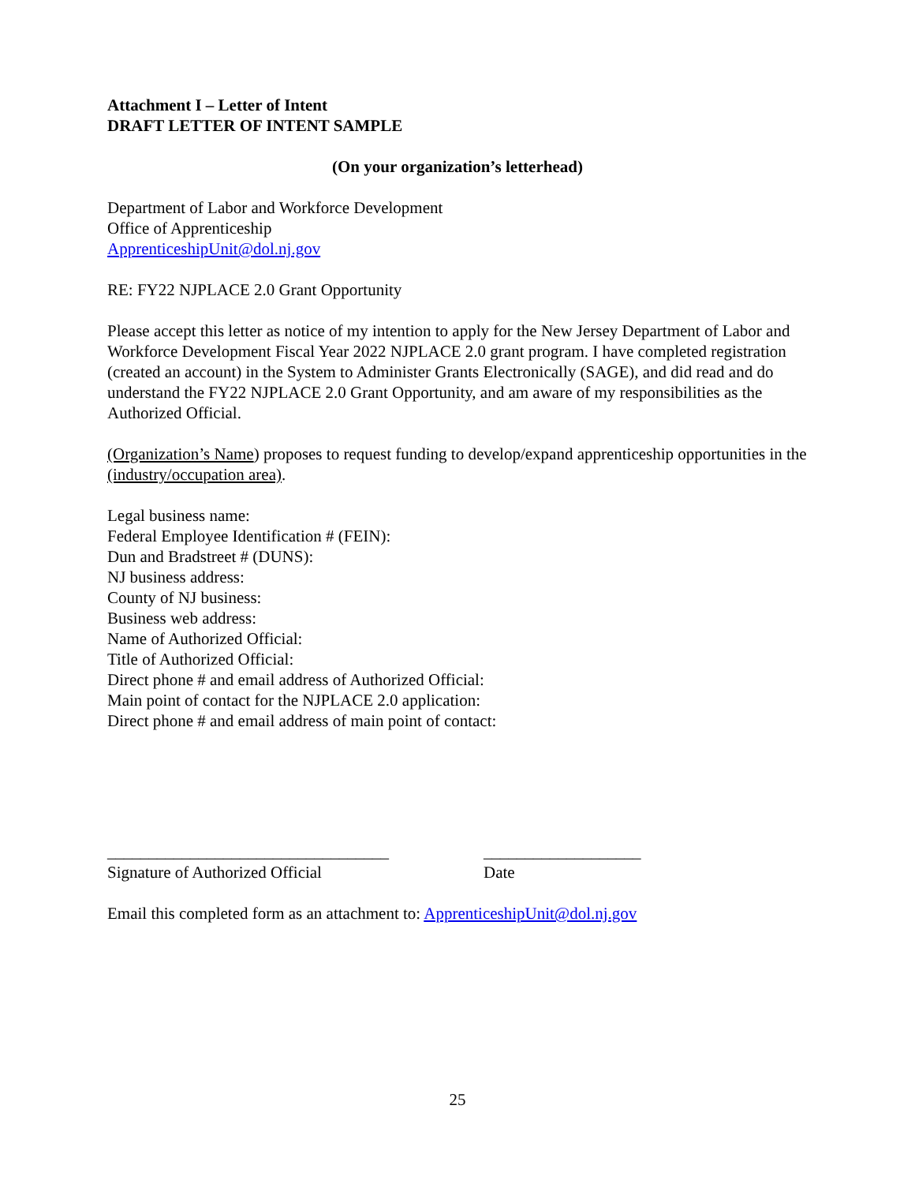Attachment I – Letter of Intent
DRAFT LETTER OF INTENT SAMPLE
(On your organization’s letterhead)
Department of Labor and Workforce Development
Office of Apprenticeship
ApprenticeshipUnit@dol.nj.gov
RE: FY22 NJPLACE 2.0 Grant Opportunity
Please accept this letter as notice of my intention to apply for the New Jersey Department of Labor and Workforce Development Fiscal Year 2022 NJPLACE 2.0 grant program. I have completed registration (created an account) in the System to Administer Grants Electronically (SAGE), and did read and do understand the FY22 NJPLACE 2.0 Grant Opportunity, and am aware of my responsibilities as the Authorized Official.
(Organization’s Name) proposes to request funding to develop/expand apprenticeship opportunities in the (industry/occupation area).
Legal business name:
Federal Employee Identification # (FEIN):
Dun and Bradstreet # (DUNS):
NJ business address:
County of NJ business:
Business web address:
Name of Authorized Official:
Title of Authorized Official:
Direct phone # and email address of Authorized Official:
Main point of contact for the NJPLACE 2.0 application:
Direct phone # and email address of main point of contact:
__________________________________
Signature of Authorized Official
___________________
Date
Email this completed form as an attachment to: ApprenticeshipUnit@dol.nj.gov
25